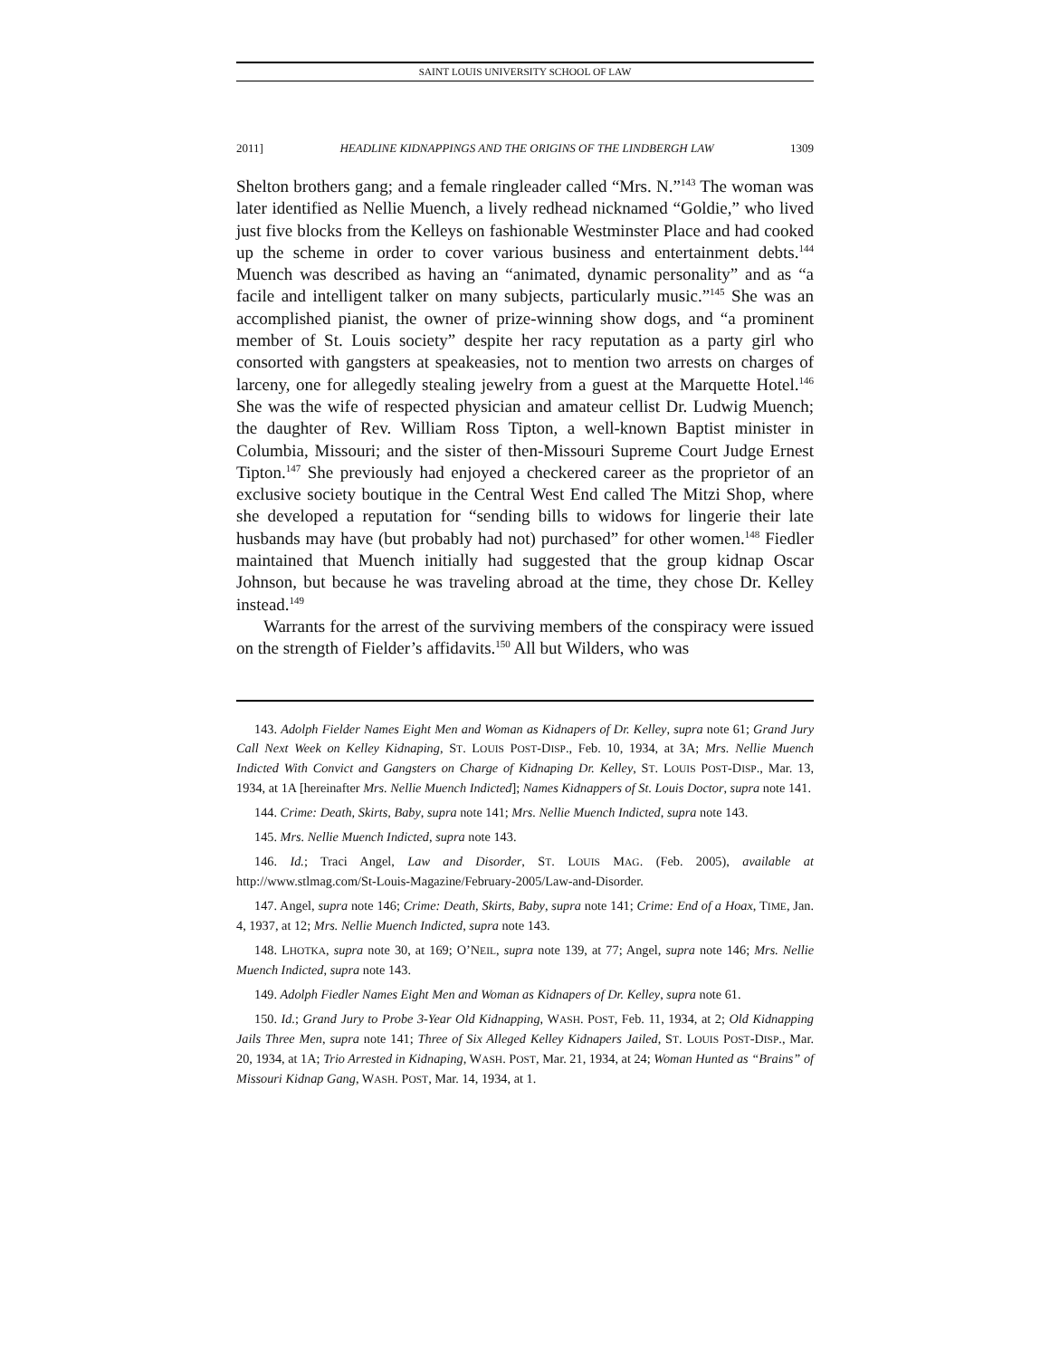SAINT LOUIS UNIVERSITY SCHOOL OF LAW
2011] HEADLINE KIDNAPPINGS AND THE ORIGINS OF THE LINDBERGH LAW 1309
Shelton brothers gang; and a female ringleader called “Mrs. N.”<sup>143</sup> The woman was later identified as Nellie Muench, a lively redhead nicknamed “Goldie,” who lived just five blocks from the Kelleys on fashionable Westminster Place and had cooked up the scheme in order to cover various business and entertainment debts.<sup>144</sup> Muench was described as having an “animated, dynamic personality” and as “a facile and intelligent talker on many subjects, particularly music.”<sup>145</sup> She was an accomplished pianist, the owner of prize-winning show dogs, and “a prominent member of St. Louis society” despite her racy reputation as a party girl who consorted with gangsters at speakeasies, not to mention two arrests on charges of larceny, one for allegedly stealing jewelry from a guest at the Marquette Hotel.<sup>146</sup> She was the wife of respected physician and amateur cellist Dr. Ludwig Muench; the daughter of Rev. William Ross Tipton, a well-known Baptist minister in Columbia, Missouri; and the sister of then-Missouri Supreme Court Judge Ernest Tipton.<sup>147</sup> She previously had enjoyed a checkered career as the proprietor of an exclusive society boutique in the Central West End called The Mitzi Shop, where she developed a reputation for “sending bills to widows for lingerie their late husbands may have (but probably had not) purchased” for other women.<sup>148</sup> Fiedler maintained that Muench initially had suggested that the group kidnap Oscar Johnson, but because he was traveling abroad at the time, they chose Dr. Kelley instead.<sup>149</sup>
Warrants for the arrest of the surviving members of the conspiracy were issued on the strength of Fielder’s affidavits.<sup>150</sup> All but Wilders, who was
143. Adolph Fielder Names Eight Men and Woman as Kidnapers of Dr. Kelley, supra note 61; Grand Jury Call Next Week on Kelley Kidnaping, ST. LOUIS POST-DISP., Feb. 10, 1934, at 3A; Mrs. Nellie Muench Indicted With Convict and Gangsters on Charge of Kidnaping Dr. Kelley, ST. LOUIS POST-DISP., Mar. 13, 1934, at 1A [hereinafter Mrs. Nellie Muench Indicted]; Names Kidnappers of St. Louis Doctor, supra note 141.
144. Crime: Death, Skirts, Baby, supra note 141; Mrs. Nellie Muench Indicted, supra note 143.
145. Mrs. Nellie Muench Indicted, supra note 143.
146. Id.; Traci Angel, Law and Disorder, ST. LOUIS MAG. (Feb. 2005), available at http://www.stlmag.com/St-Louis-Magazine/February-2005/Law-and-Disorder.
147. Angel, supra note 146; Crime: Death, Skirts, Baby, supra note 141; Crime: End of a Hoax, TIME, Jan. 4, 1937, at 12; Mrs. Nellie Muench Indicted, supra note 143.
148. LHOTKA, supra note 30, at 169; O’NEIL, supra note 139, at 77; Angel, supra note 146; Mrs. Nellie Muench Indicted, supra note 143.
149. Adolph Fiedler Names Eight Men and Woman as Kidnapers of Dr. Kelley, supra note 61.
150. Id.; Grand Jury to Probe 3-Year Old Kidnapping, WASH. POST, Feb. 11, 1934, at 2; Old Kidnapping Jails Three Men, supra note 141; Three of Six Alleged Kelley Kidnapers Jailed, ST. LOUIS POST-DISP., Mar. 20, 1934, at 1A; Trio Arrested in Kidnaping, WASH. POST, Mar. 21, 1934, at 24; Woman Hunted as “Brains” of Missouri Kidnap Gang, WASH. POST, Mar. 14, 1934, at 1.